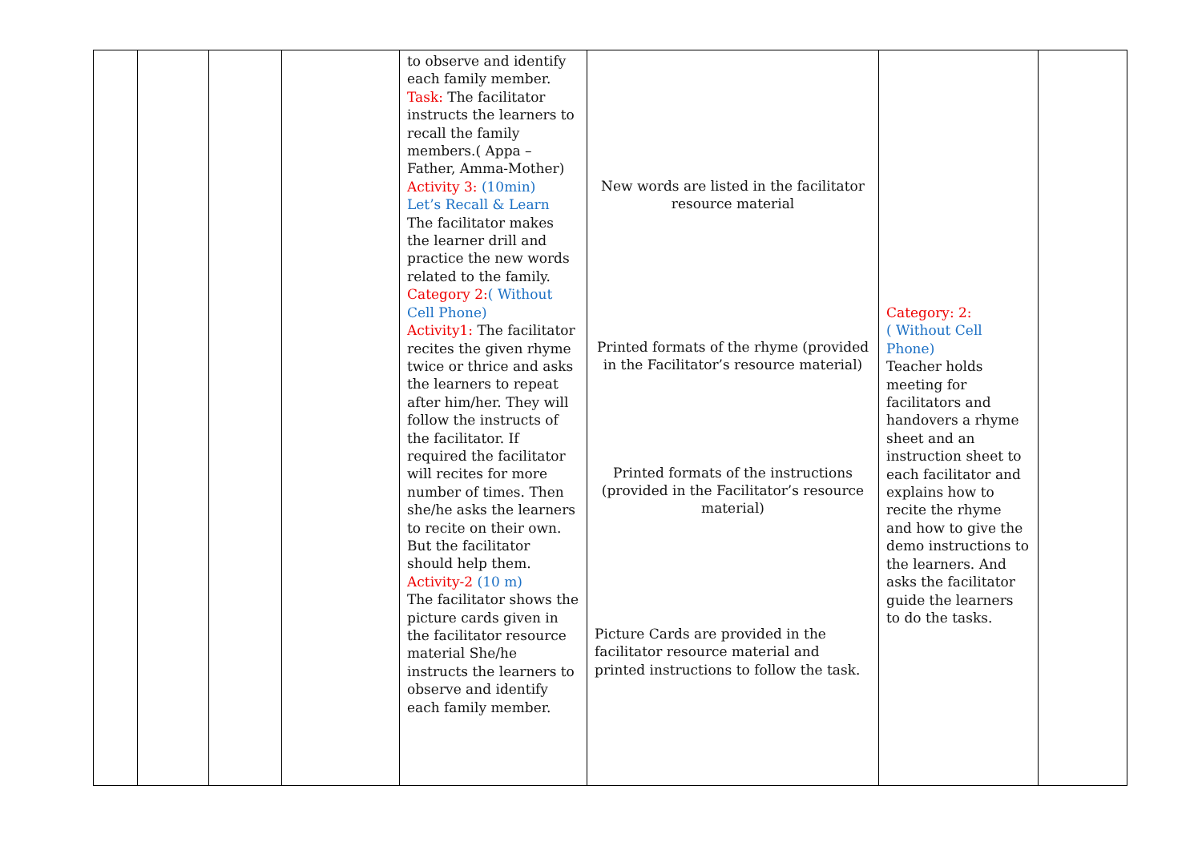| | | | | to observe and identify each family member. Task: The facilitator instructs the learners to recall the family members.( Appa – Father, Amma-Mother) Activity 3: (10min) Let’s Recall & Learn The facilitator makes the learner drill and practice the new words related to the family. Category 2: ( Without Cell Phone) Activity1: The facilitator recites the given rhyme twice or thrice and asks the learners to repeat after him/her. They will follow the instructs of the facilitator. If required the facilitator will recites for more number of times. Then she/he asks the learners to recite on their own. But the facilitator should help them. Activity-2 (10 m) The facilitator shows the picture cards given in the facilitator resource material She/he instructs the learners to observe and identify each family member. | New words are listed in the facilitator resource material Printed formats of the rhyme (provided in the Facilitator’s resource material) Printed formats of the instructions (provided in the Facilitator’s resource material) Picture Cards are provided in the facilitator resource material and printed instructions to follow the task. | Category: 2: ( Without Cell Phone) Teacher holds meeting for facilitators and handovers a rhyme sheet and an instruction sheet to each facilitator and explains how to recite the rhyme and how to give the demo instructions to the learners. And asks the facilitator guide the learners to do the tasks. | |